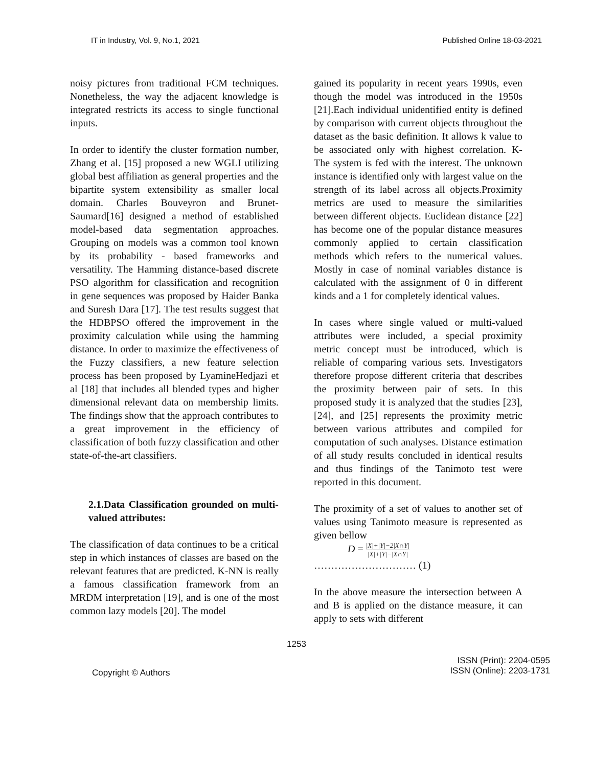IT in Industry, Vol. 9, No.1, 2021 Published Online 18-03-2021
noisy pictures from traditional FCM techniques. Nonetheless, the way the adjacent knowledge is integrated restricts its access to single functional inputs.
In order to identify the cluster formation number, Zhang et al. [15] proposed a new WGLI utilizing global best affiliation as general properties and the bipartite system extensibility as smaller local domain. Charles Bouveyron and Brunet-Saumard[16] designed a method of established model-based data segmentation approaches. Grouping on models was a common tool known by its probability - based frameworks and versatility. The Hamming distance-based discrete PSO algorithm for classification and recognition in gene sequences was proposed by Haider Banka and Suresh Dara [17]. The test results suggest that the HDBPSO offered the improvement in the proximity calculation while using the hamming distance. In order to maximize the effectiveness of the Fuzzy classifiers, a new feature selection process has been proposed by LyamineHedjazi et al [18] that includes all blended types and higher dimensional relevant data on membership limits. The findings show that the approach contributes to a great improvement in the efficiency of classification of both fuzzy classification and other state-of-the-art classifiers.
2.1.Data Classification grounded on multi-valued attributes:
The classification of data continues to be a critical step in which instances of classes are based on the relevant features that are predicted. K-NN is really a famous classification framework from an MRDM interpretation [19], and is one of the most common lazy models [20]. The model
gained its popularity in recent years 1990s, even though the model was introduced in the 1950s [21].Each individual unidentified entity is defined by comparison with current objects throughout the dataset as the basic definition. It allows k value to be associated only with highest correlation. K- The system is fed with the interest. The unknown instance is identified only with largest value on the strength of its label across all objects.Proximity metrics are used to measure the similarities between different objects. Euclidean distance [22] has become one of the popular distance measures commonly applied to certain classification methods which refers to the numerical values. Mostly in case of nominal variables distance is calculated with the assignment of 0 in different kinds and a 1 for completely identical values.
In cases where single valued or multi-valued attributes were included, a special proximity metric concept must be introduced, which is reliable of comparing various sets. Investigators therefore propose different criteria that describes the proximity between pair of sets. In this proposed study it is analyzed that the studies [23], [24], and [25] represents the proximity metric between various attributes and compiled for computation of such analyses. Distance estimation of all study results concluded in identical results and thus findings of the Tanimoto test were reported in this document.
The proximity of a set of values to another set of values using Tanimoto measure is represented as given bellow
D = |X|+|Y|−2|X∩Y| |X|+|Y|−|X∩Y|
………………………… (1)
In the above measure the intersection between A and B is applied on the distance measure, it can apply to sets with different
1253
Copyright © Authors ISSN (Print): 2204-0595
ISSN (Online): 2203-1731